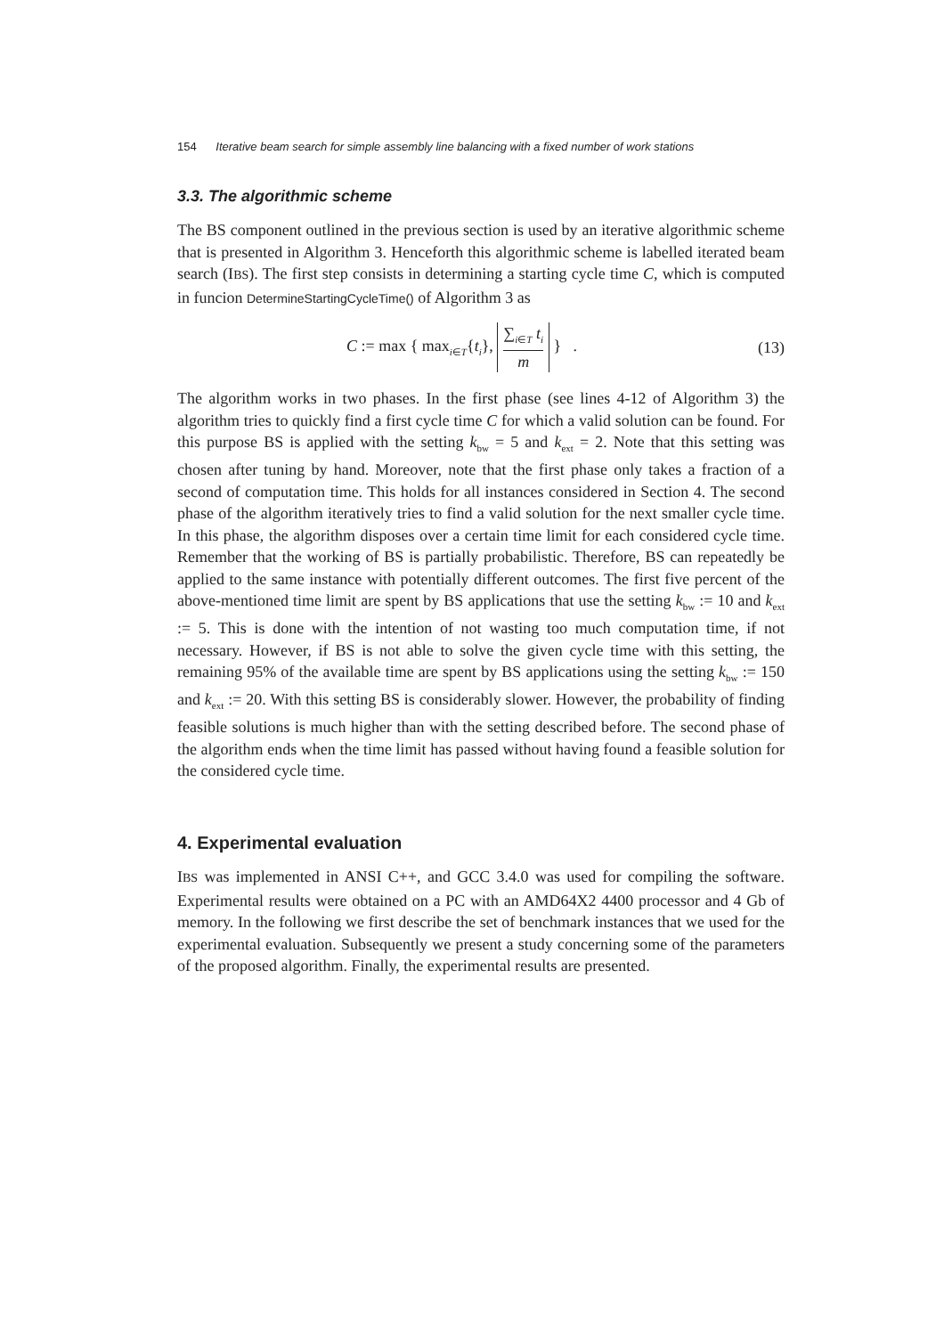154 Iterative beam search for simple assembly line balancing with a fixed number of work stations
3.3. The algorithmic scheme
The BS component outlined in the previous section is used by an iterative algorithmic scheme that is presented in Algorithm 3. Henceforth this algorithmic scheme is labelled iterated beam search (IBS). The first step consists in determining a starting cycle time C, which is computed in funcion DetermineStartingCycleTime() of Algorithm 3 as
C := max { max<sub>i∈T</sub>{t<sub>i</sub>}, ∑<sub>i∈T</sub> t<sub>i</sub> m } . (13)
The algorithm works in two phases. In the first phase (see lines 4-12 of Algorithm 3) the algorithm tries to quickly find a first cycle time C for which a valid solution can be found. For this purpose BS is applied with the setting k<sub>bw</sub> = 5 and k<sub>ext</sub> = 2. Note that this setting was chosen after tuning by hand. Moreover, note that the first phase only takes a fraction of a second of computation time. This holds for all instances considered in Section 4. The second phase of the algorithm iteratively tries to find a valid solution for the next smaller cycle time. In this phase, the algorithm disposes over a certain time limit for each considered cycle time. Remember that the working of BS is partially probabilistic. Therefore, BS can repeatedly be applied to the same instance with potentially different outcomes. The first five percent of the above-mentioned time limit are spent by BS applications that use the setting k<sub>bw</sub> := 10 and k<sub>ext</sub> := 5. This is done with the intention of not wasting too much computation time, if not necessary. However, if BS is not able to solve the given cycle time with this setting, the remaining 95% of the available time are spent by BS applications using the setting k<sub>bw</sub> := 150 and k<sub>ext</sub> := 20. With this setting BS is considerably slower. However, the probability of finding feasible solutions is much higher than with the setting described before. The second phase of the algorithm ends when the time limit has passed without having found a feasible solution for the considered cycle time.
4. Experimental evaluation
IBS was implemented in ANSI C++, and GCC 3.4.0 was used for compiling the software. Experimental results were obtained on a PC with an AMD64X2 4400 processor and 4 Gb of memory. In the following we first describe the set of benchmark instances that we used for the experimental evaluation. Subsequently we present a study concerning some of the parameters of the proposed algorithm. Finally, the experimental results are presented.